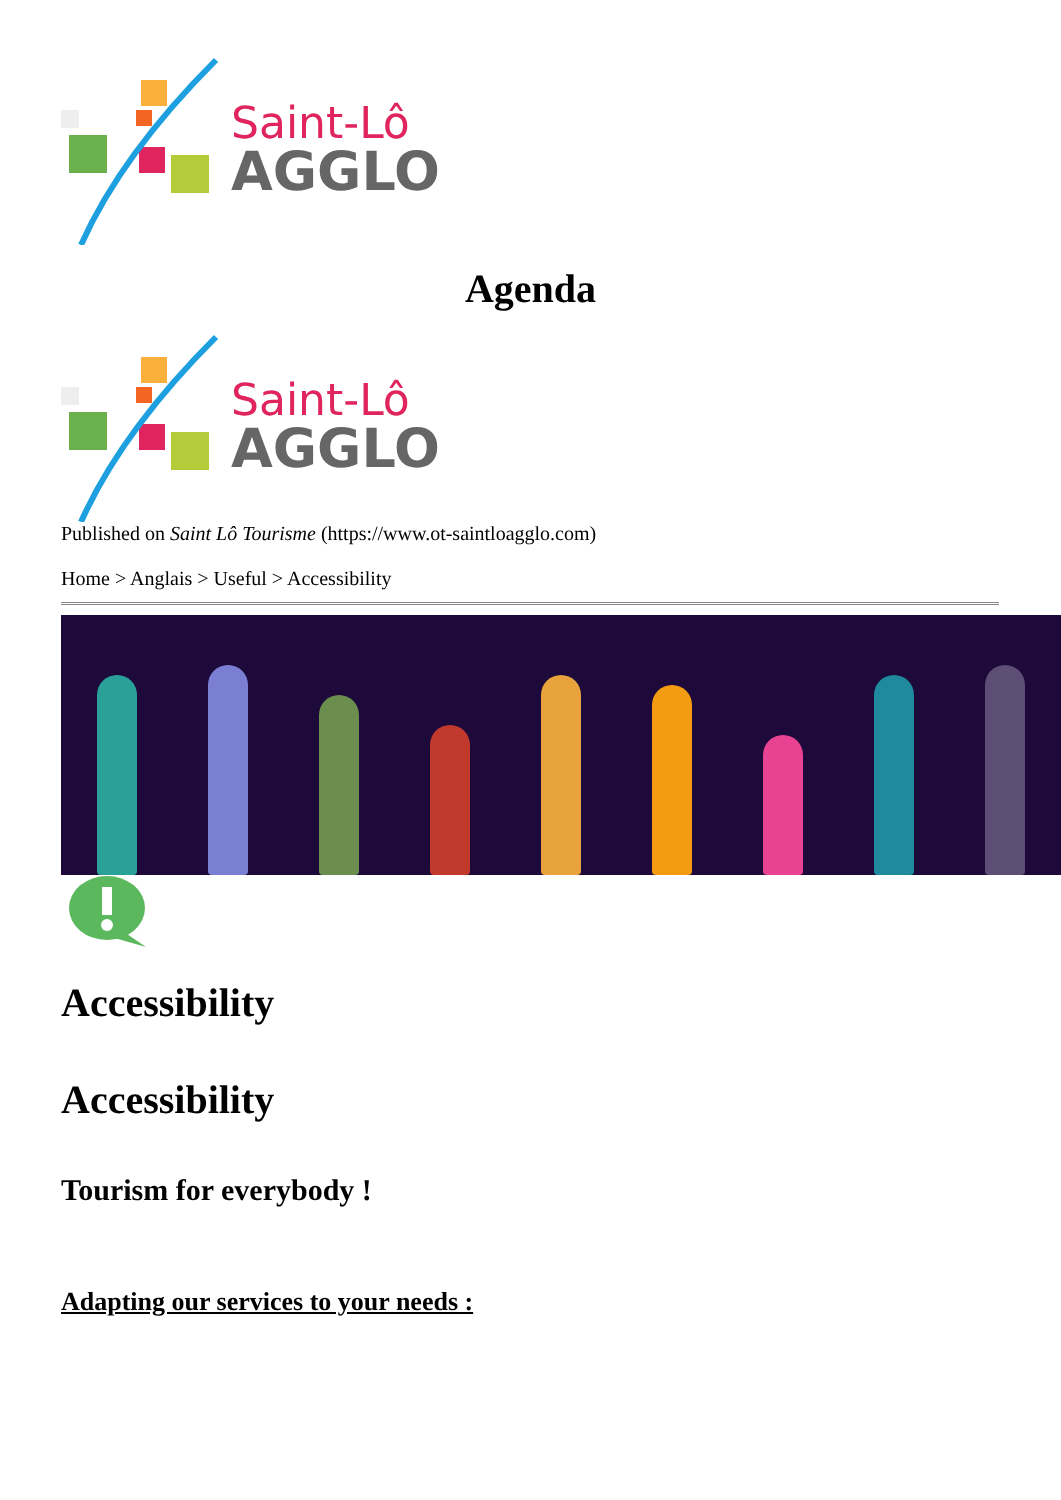Saint-Lô
AGGLO
Agenda
Saint-Lô
AGGLO
Published on Saint Lô Tourisme (https://www.ot-saintloagglo.com)
Home > Anglais > Useful > Accessibility
Accessibility
Accessibility
Tourism for everybody !
Adapting our services to your needs :